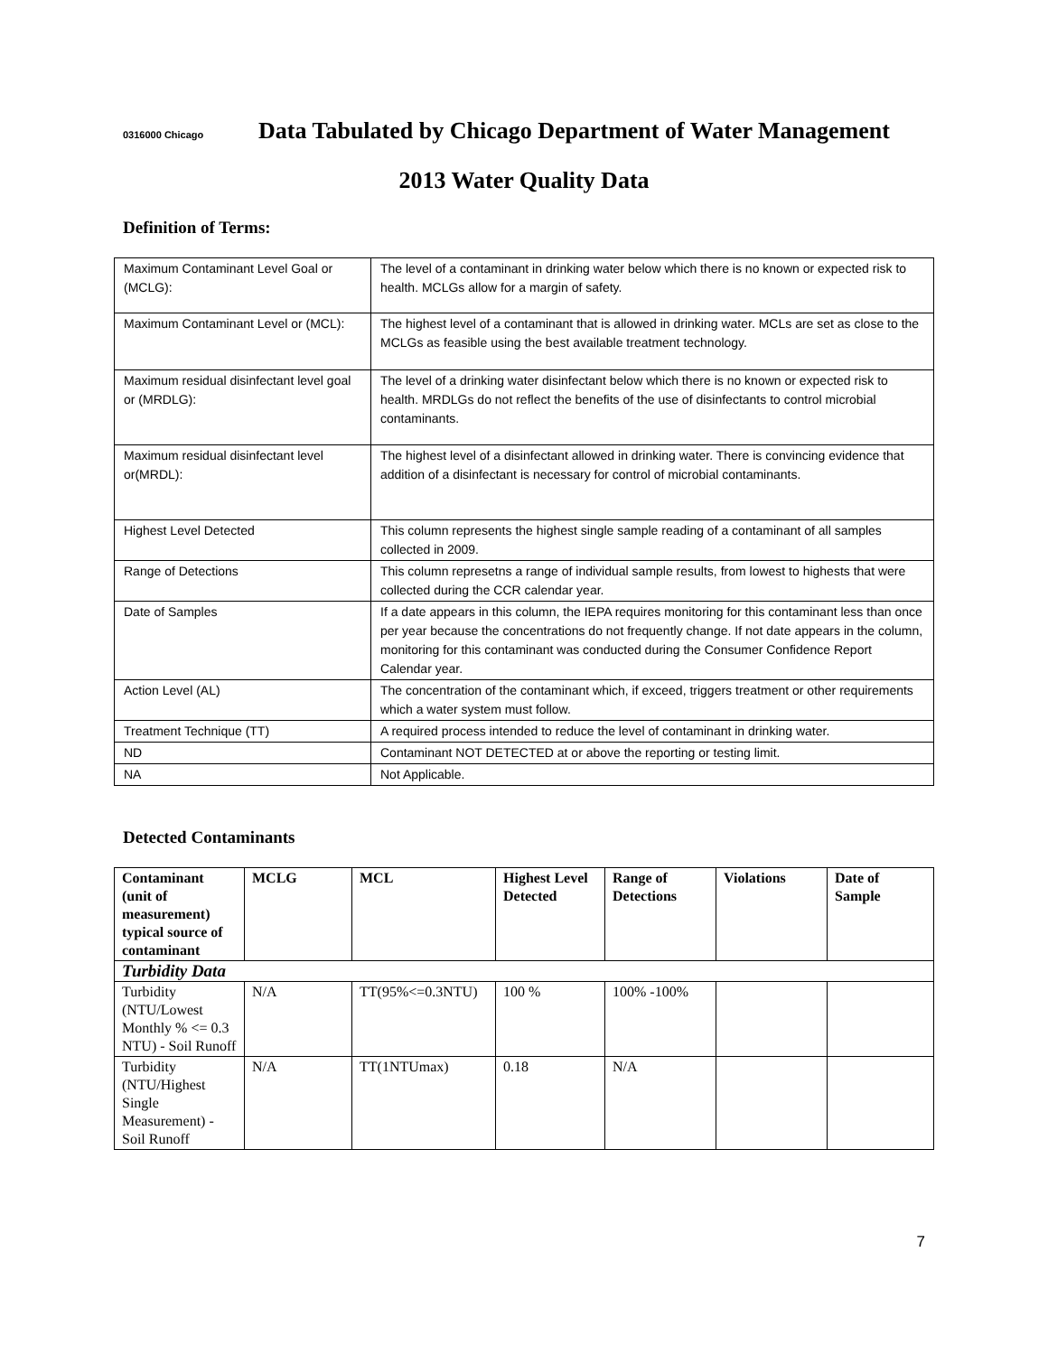0316000 Chicago Data Tabulated by Chicago Department of Water Management
2013 Water Quality Data
Definition of Terms:
| Maximum Contaminant Level Goal or (MCLG): | The level of a contaminant in drinking water below which there is no known or expected risk to health. MCLGs allow for a margin of safety. |
| Maximum Contaminant Level or (MCL): | The highest level of a contaminant that is allowed in drinking water. MCLs are set as close to the MCLGs as feasible using the best available treatment technology. |
| Maximum residual disinfectant level goal or (MRDLG): | The level of a drinking water disinfectant below which there is no known or expected risk to health. MRDLGs do not reflect the benefits of the use of disinfectants to control microbial contaminants. |
| Maximum residual disinfectant level or(MRDL): | The highest level of a disinfectant allowed in drinking water. There is convincing evidence that addition of a disinfectant is necessary for control of microbial contaminants. |
| Highest Level Detected | This column represents the highest single sample reading of a contaminant of all samples collected in 2009. |
| Range of Detections | This column represetns a range of individual sample results, from lowest to highests that were collected during the CCR calendar year. |
| Date of Samples | If a date appears in this column, the IEPA requires monitoring for this contaminant less than once per year because the concentrations do not frequently change. If not date appears in the column, monitoring for this contaminant was conducted during the Consumer Confidence Report Calendar year. |
| Action Level (AL) | The concentration of the contaminant which, if exceed, triggers treatment or other requirements which a water system must follow. |
| Treatment Technique (TT) | A required process intended to reduce the level of contaminant in drinking water. |
| ND | Contaminant NOT DETECTED at or above the reporting or testing limit. |
| NA | Not Applicable. |
Detected Contaminants
| Contaminant (unit of measurement) typical source of contaminant | MCLG | MCL | Highest Level Detected | Range of Detections | Violations | Date of Sample |
| --- | --- | --- | --- | --- | --- | --- |
| Turbidity Data | | | | | | |
| Turbidity (NTU/Lowest Monthly % <= 0.3 NTU) - Soil Runoff | N/A | TT(95%<=0.3NTU) | 100 % | 100% -100% | | |
| Turbidity (NTU/Highest Single Measurement) - Soil Runoff | N/A | TT(1NTUmax) | 0.18 | N/A | | |
7